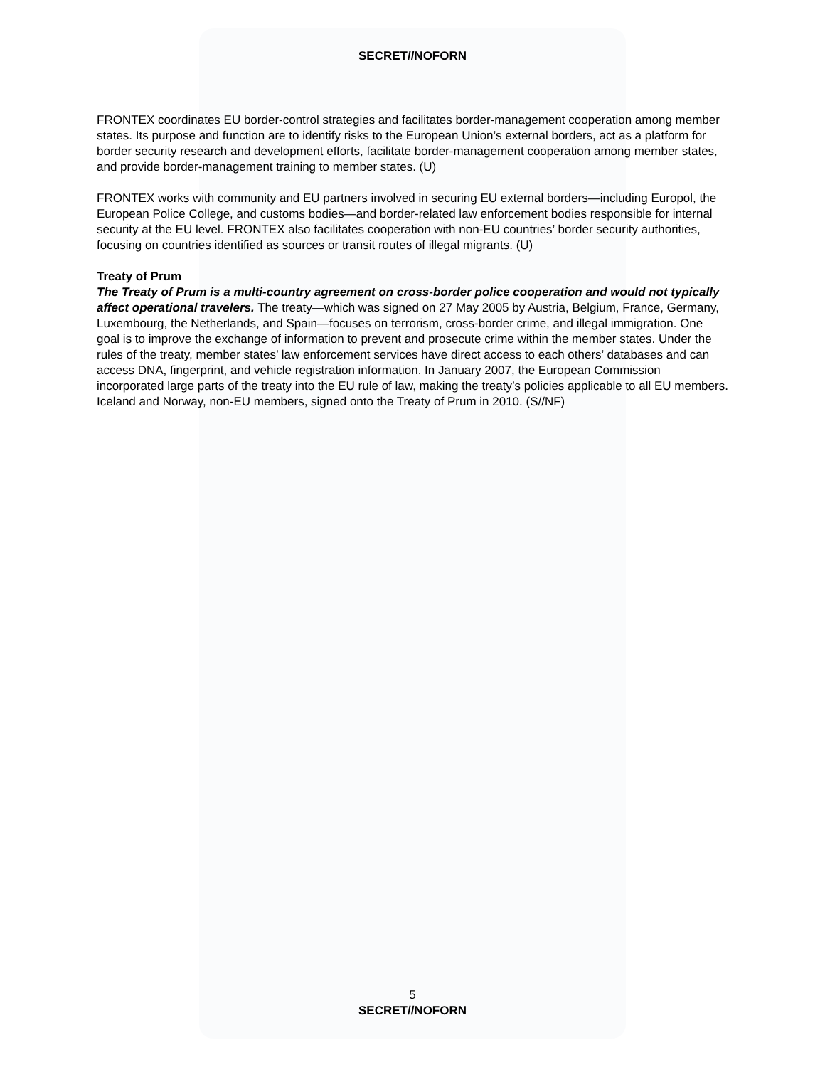SECRET//NOFORN
FRONTEX coordinates EU border-control strategies and facilitates border-management cooperation among member states. Its purpose and function are to identify risks to the European Union’s external borders, act as a platform for border security research and development efforts, facilitate border-management cooperation among member states, and provide border-management training to member states. (U)
FRONTEX works with community and EU partners involved in securing EU external borders—including Europol, the European Police College, and customs bodies—and border-related law enforcement bodies responsible for internal security at the EU level. FRONTEX also facilitates cooperation with non-EU countries’ border security authorities, focusing on countries identified as sources or transit routes of illegal migrants. (U)
Treaty of Prum
The Treaty of Prum is a multi-country agreement on cross-border police cooperation and would not typically affect operational travelers. The treaty—which was signed on 27 May 2005 by Austria, Belgium, France, Germany, Luxembourg, the Netherlands, and Spain—focuses on terrorism, cross-border crime, and illegal immigration. One goal is to improve the exchange of information to prevent and prosecute crime within the member states. Under the rules of the treaty, member states’ law enforcement services have direct access to each others’ databases and can access DNA, fingerprint, and vehicle registration information. In January 2007, the European Commission incorporated large parts of the treaty into the EU rule of law, making the treaty’s policies applicable to all EU members. Iceland and Norway, non-EU members, signed onto the Treaty of Prum in 2010. (S//NF)
5
SECRET//NOFORN